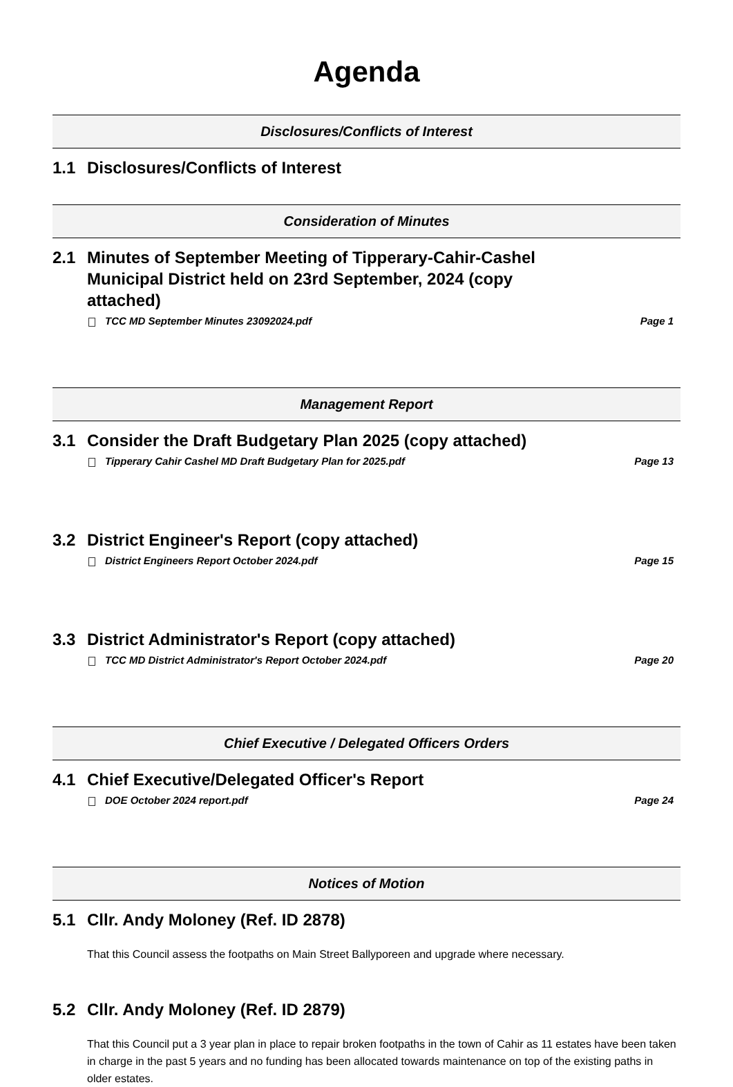Agenda
Disclosures/Conflicts of Interest
1.1 Disclosures/Conflicts of Interest
Consideration of Minutes
2.1 Minutes of September Meeting of Tipperary-Cahir-Cashel
Municipal District held on 23rd September, 2024 (copy
attached)
TCC MD September Minutes 23092024.pdf Page 1
Management Report
3.1 Consider the Draft Budgetary Plan 2025 (copy attached)
Tipperary Cahir Cashel MD Draft Budgetary Plan for 2025.pdf Page 13
3.2 District Engineer's Report (copy attached)
District Engineers Report October 2024.pdf Page 15
3.3 District Administrator's Report (copy attached)
TCC MD District Administrator's Report October 2024.pdf Page 20
Chief Executive / Delegated Officers Orders
4.1 Chief Executive/Delegated Officer's Report
DOE October 2024 report.pdf Page 24
Notices of Motion
5.1 Cllr. Andy Moloney (Ref. ID 2878)
That this Council assess the footpaths on Main Street Ballyporeen and upgrade where necessary.
5.2 Cllr. Andy Moloney (Ref. ID 2879)
That this Council put a 3 year plan in place to repair broken footpaths in the town of Cahir as 11 estates have been taken in charge in the past 5 years and no funding has been allocated towards maintenance on top of the existing paths in older estates.